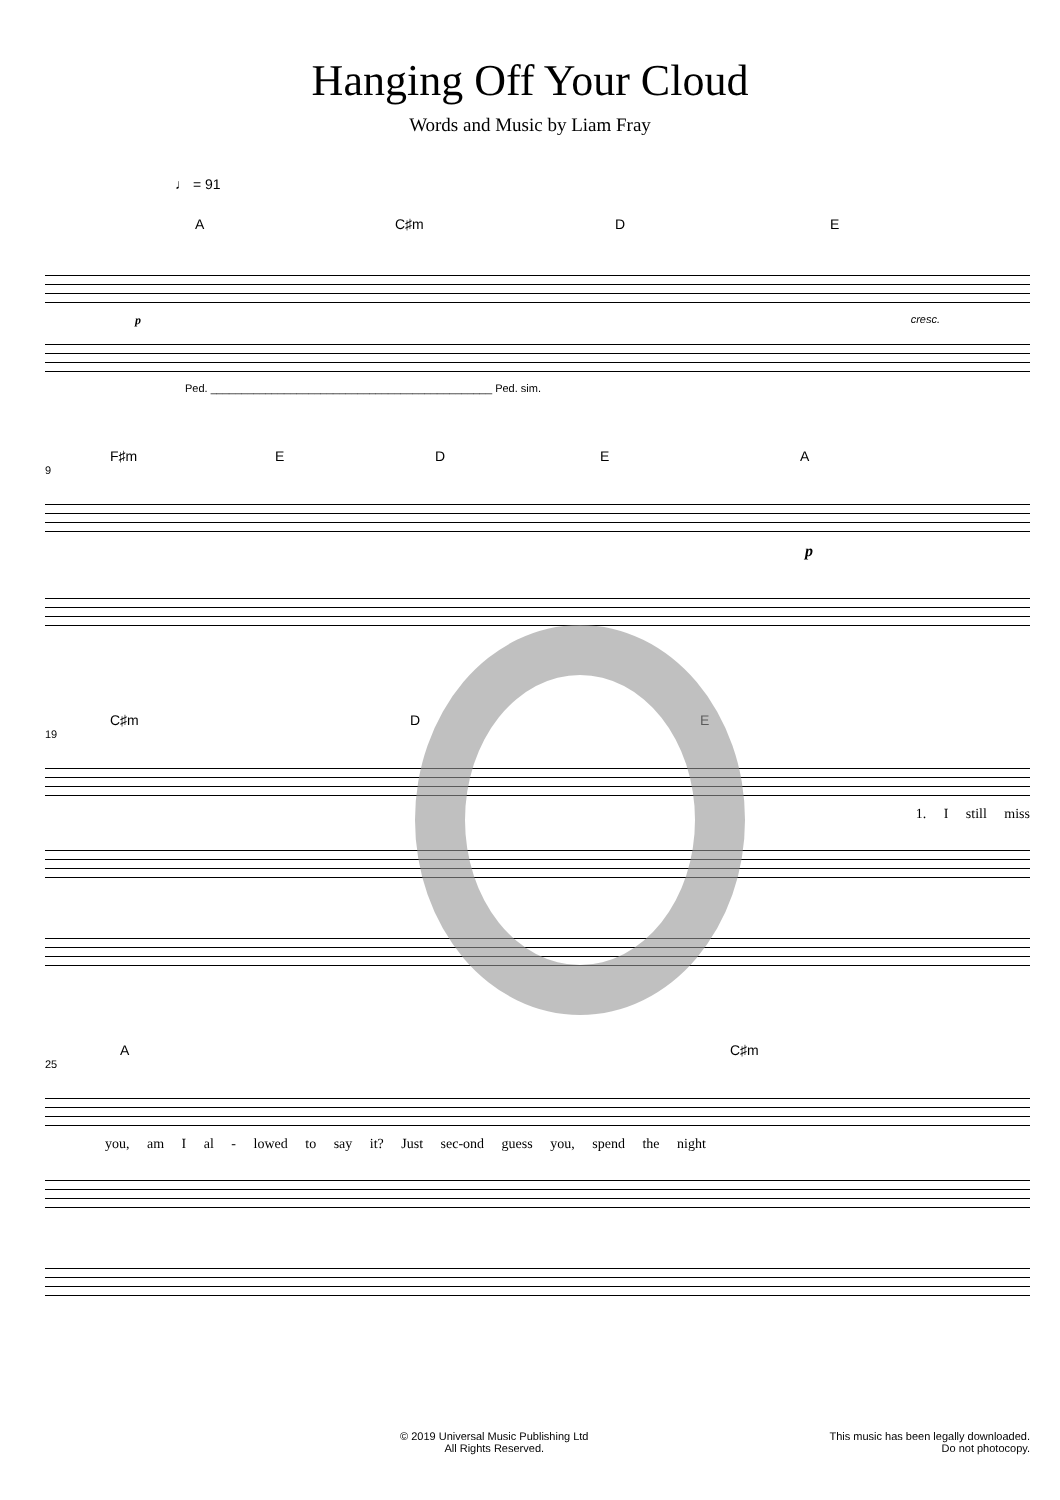Hanging Off Your Cloud
Words and Music by Liam Fray
♩ = 91
A C♯m D E
p cresc.
Ped. ______________________________________________ Ped. sim.
F♯m E D E A
9
p
C♯m D E
19
1. I still miss
A C♯m
25
you, am I al - lowed to say it? Just sec-ond guess you, spend the night
© 2019 Universal Music Publishing Ltd
All Rights Reserved.
This music has been legally downloaded.
Do not photocopy.